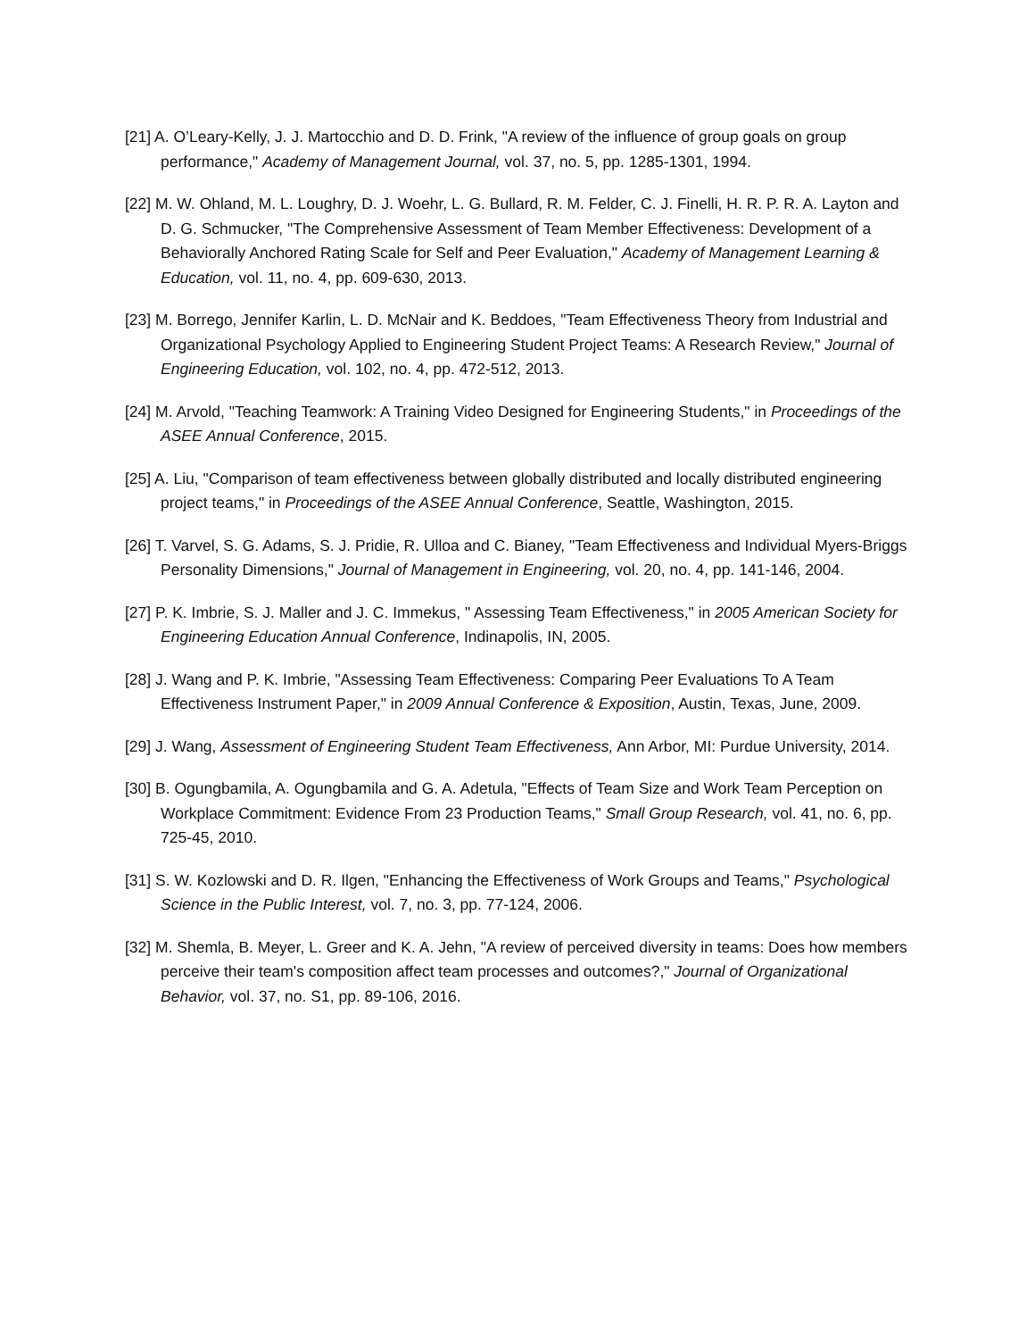[21] A. O’Leary-Kelly, J. J. Martocchio and D. D. Frink, "A review of the influence of group goals on group performance," Academy of Management Journal, vol. 37, no. 5, pp. 1285-1301, 1994.
[22] M. W. Ohland, M. L. Loughry, D. J. Woehr, L. G. Bullard, R. M. Felder, C. J. Finelli, H. R. P. R. A. Layton and D. G. Schmucker, "The Comprehensive Assessment of Team Member Effectiveness: Development of a Behaviorally Anchored Rating Scale for Self and Peer Evaluation," Academy of Management Learning & Education, vol. 11, no. 4, pp. 609-630, 2013.
[23] M. Borrego, Jennifer Karlin, L. D. McNair and K. Beddoes, "Team Effectiveness Theory from Industrial and Organizational Psychology Applied to Engineering Student Project Teams: A Research Review," Journal of Engineering Education, vol. 102, no. 4, pp. 472-512, 2013.
[24] M. Arvold, "Teaching Teamwork: A Training Video Designed for Engineering Students," in Proceedings of the ASEE Annual Conference, 2015.
[25] A. Liu, "Comparison of team effectiveness between globally distributed and locally distributed engineering project teams," in Proceedings of the ASEE Annual Conference, Seattle, Washington, 2015.
[26] T. Varvel, S. G. Adams, S. J. Pridie, R. Ulloa and C. Bianey, "Team Effectiveness and Individual Myers-Briggs Personality Dimensions," Journal of Management in Engineering, vol. 20, no. 4, pp. 141-146, 2004.
[27] P. K. Imbrie, S. J. Maller and J. C. Immekus, " Assessing Team Effectiveness," in 2005 American Society for Engineering Education Annual Conference, Indinapolis, IN, 2005.
[28] J. Wang and P. K. Imbrie, "Assessing Team Effectiveness: Comparing Peer Evaluations To A Team Effectiveness Instrument Paper," in 2009 Annual Conference & Exposition, Austin, Texas, June, 2009.
[29] J. Wang, Assessment of Engineering Student Team Effectiveness, Ann Arbor, MI: Purdue University, 2014.
[30] B. Ogungbamila, A. Ogungbamila and G. A. Adetula, "Effects of Team Size and Work Team Perception on Workplace Commitment: Evidence From 23 Production Teams," Small Group Research, vol. 41, no. 6, pp. 725-45, 2010.
[31] S. W. Kozlowski and D. R. Ilgen, "Enhancing the Effectiveness of Work Groups and Teams," Psychological Science in the Public Interest, vol. 7, no. 3, pp. 77-124, 2006.
[32] M. Shemla, B. Meyer, L. Greer and K. A. Jehn, "A review of perceived diversity in teams: Does how members perceive their team's composition affect team processes and outcomes?," Journal of Organizational Behavior, vol. 37, no. S1, pp. 89-106, 2016.